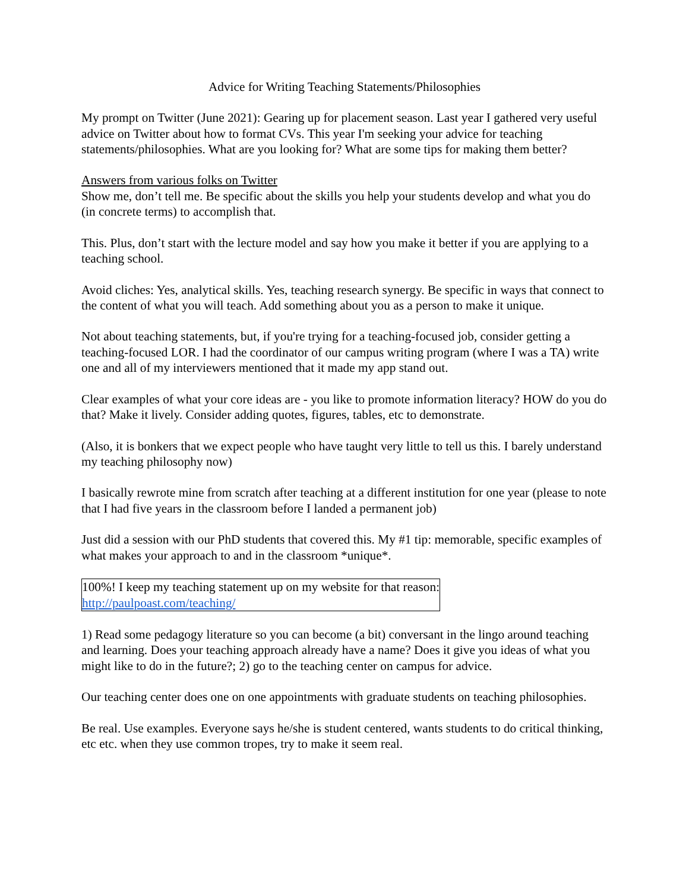Advice for Writing Teaching Statements/Philosophies
My prompt on Twitter (June 2021): Gearing up for placement season. Last year I gathered very useful advice on Twitter about how to format CVs. This year I'm seeking your advice for teaching statements/philosophies. What are you looking for? What are some tips for making them better?
Answers from various folks on Twitter
Show me, don’t tell me. Be specific about the skills you help your students develop and what you do (in concrete terms) to accomplish that.
This. Plus, don’t start with the lecture model and say how you make it better if you are applying to a teaching school.
Avoid cliches: Yes, analytical skills. Yes, teaching research synergy. Be specific in ways that connect to the content of what you will teach. Add something about you as a person to make it unique.
Not about teaching statements, but, if you're trying for a teaching-focused job, consider getting a teaching-focused LOR. I had the coordinator of our campus writing program (where I was a TA) write one and all of my interviewers mentioned that it made my app stand out.
Clear examples of what your core ideas are - you like to promote information literacy? HOW do you do that? Make it lively. Consider adding quotes, figures, tables, etc to demonstrate.
(Also, it is bonkers that we expect people who have taught very little to tell us this. I barely understand my teaching philosophy now)
I basically rewrote mine from scratch after teaching at a different institution for one year (please to note that I had five years in the classroom before I landed a permanent job)
Just did a session with our PhD students that covered this. My #1 tip: memorable, specific examples of what makes your approach to and in the classroom *unique*.
100%! I keep my teaching statement up on my website for that reason:
http://paulpoast.com/teaching/
1) Read some pedagogy literature so you can become (a bit) conversant in the lingo around teaching and learning. Does your teaching approach already have a name? Does it give you ideas of what you might like to do in the future?; 2) go to the teaching center on campus for advice.
Our teaching center does one on one appointments with graduate students on teaching philosophies.
Be real. Use examples. Everyone says he/she is student centered, wants students to do critical thinking, etc etc. when they use common tropes, try to make it seem real.